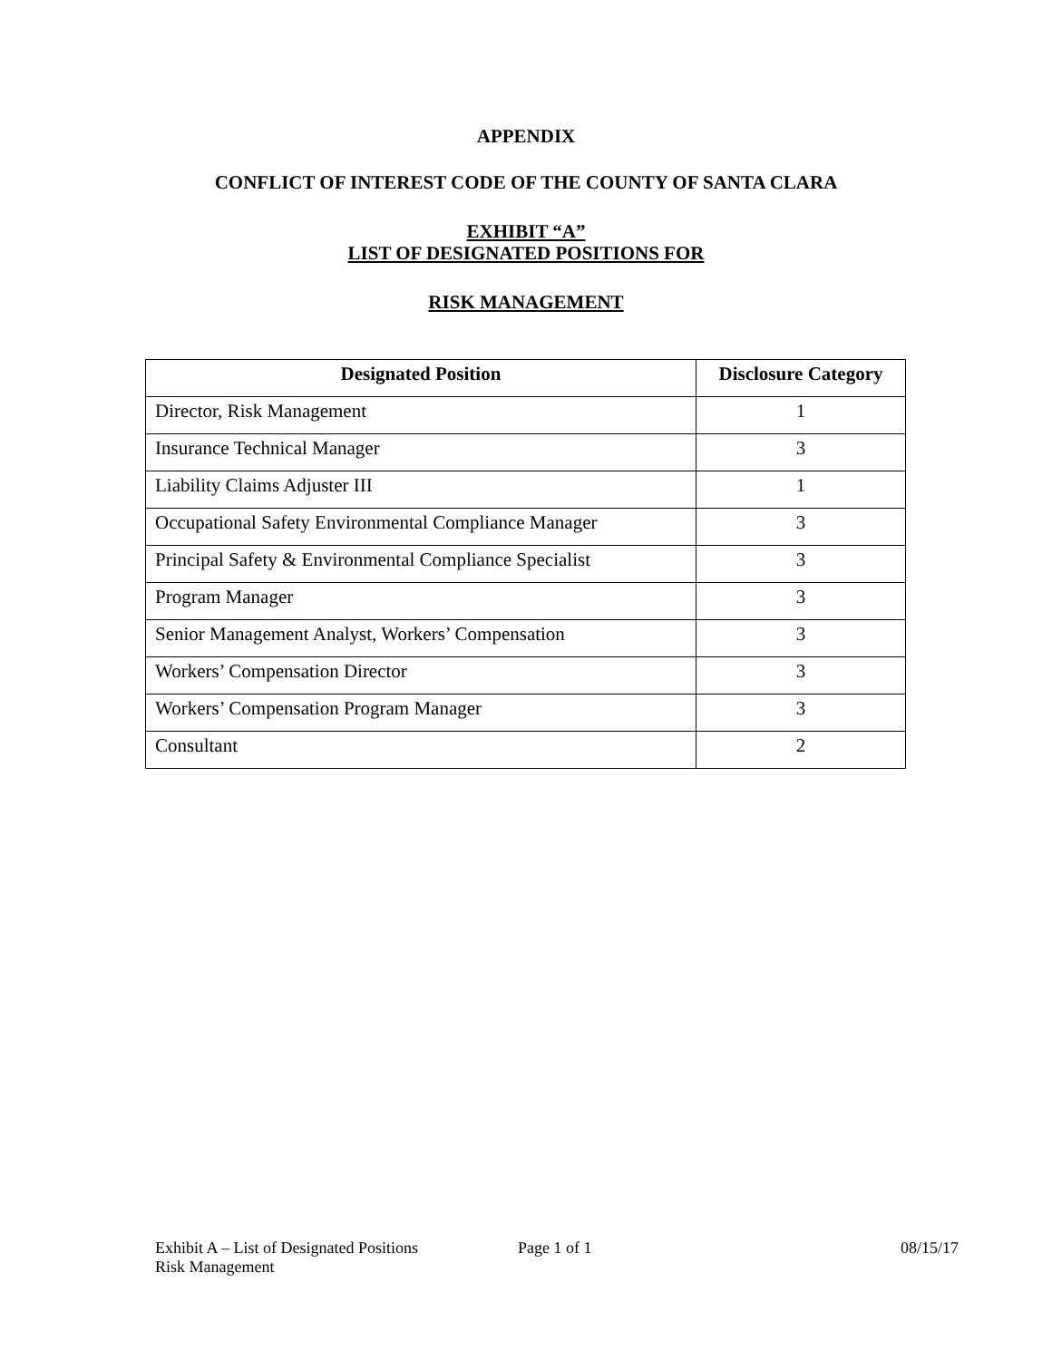APPENDIX
CONFLICT OF INTEREST CODE OF THE COUNTY OF SANTA CLARA
EXHIBIT “A”
LIST OF DESIGNATED POSITIONS FOR
RISK MANAGEMENT
| Designated Position | Disclosure Category |
| --- | --- |
| Director, Risk Management | 1 |
| Insurance Technical Manager | 3 |
| Liability Claims Adjuster III | 1 |
| Occupational Safety Environmental Compliance Manager | 3 |
| Principal Safety & Environmental Compliance Specialist | 3 |
| Program Manager | 3 |
| Senior Management Analyst, Workers’ Compensation | 3 |
| Workers’ Compensation Director | 3 |
| Workers’ Compensation Program Manager | 3 |
| Consultant | 2 |
Exhibit A – List of Designated Positions
Risk Management
Page 1 of 1 08/15/17